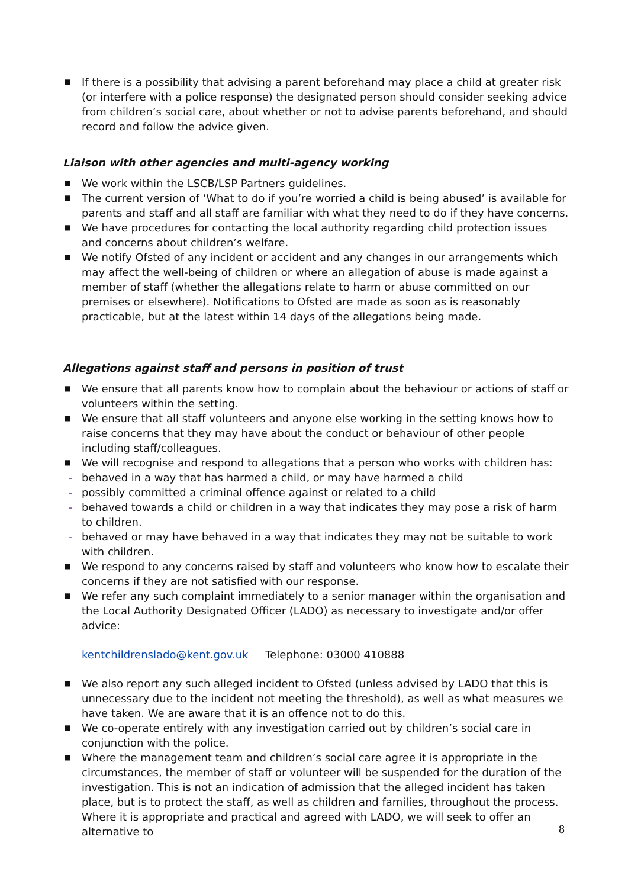■ If there is a possibility that advising a parent beforehand may place a child at greater risk (or interfere with a police response) the designated person should consider seeking advice from children’s social care, about whether or not to advise parents beforehand, and should record and follow the advice given.
Liaison with other agencies and multi-agency working
■ We work within the LSCB/LSP Partners guidelines.
■ The current version of ‘What to do if you’re worried a child is being abused’ is available for parents and staff and all staff are familiar with what they need to do if they have concerns.
■ We have procedures for contacting the local authority regarding child protection issues and concerns about children’s welfare.
■ We notify Ofsted of any incident or accident and any changes in our arrangements which may affect the well-being of children or where an allegation of abuse is made against a member of staff (whether the allegations relate to harm or abuse committed on our premises or elsewhere). Notifications to Ofsted are made as soon as is reasonably practicable, but at the latest within 14 days of the allegations being made.
Allegations against staff and persons in position of trust
■ We ensure that all parents know how to complain about the behaviour or actions of staff or volunteers within the setting.
■ We ensure that all staff volunteers and anyone else working in the setting knows how to raise concerns that they may have about the conduct or behaviour of other people including staff/colleagues.
■ We will recognise and respond to allegations that a person who works with children has:
- behaved in a way that has harmed a child, or may have harmed a child
- possibly committed a criminal offence against or related to a child
- behaved towards a child or children in a way that indicates they may pose a risk of harm to children.
- behaved or may have behaved in a way that indicates they may not be suitable to work with children.
■ We respond to any concerns raised by staff and volunteers who know how to escalate their concerns if they are not satisfied with our response.
■ We refer any such complaint immediately to a senior manager within the organisation and the Local Authority Designated Officer (LADO) as necessary to investigate and/or offer advice:
kentchildrenslado@kent.gov.uk Telephone: 03000 410888
■ We also report any such alleged incident to Ofsted (unless advised by LADO that this is unnecessary due to the incident not meeting the threshold), as well as what measures we have taken. We are aware that it is an offence not to do this.
■ We co-operate entirely with any investigation carried out by children’s social care in conjunction with the police.
■ Where the management team and children’s social care agree it is appropriate in the circumstances, the member of staff or volunteer will be suspended for the duration of the investigation. This is not an indication of admission that the alleged incident has taken place, but is to protect the staff, as well as children and families, throughout the process. Where it is appropriate and practical and agreed with LADO, we will seek to offer an alternative to
8